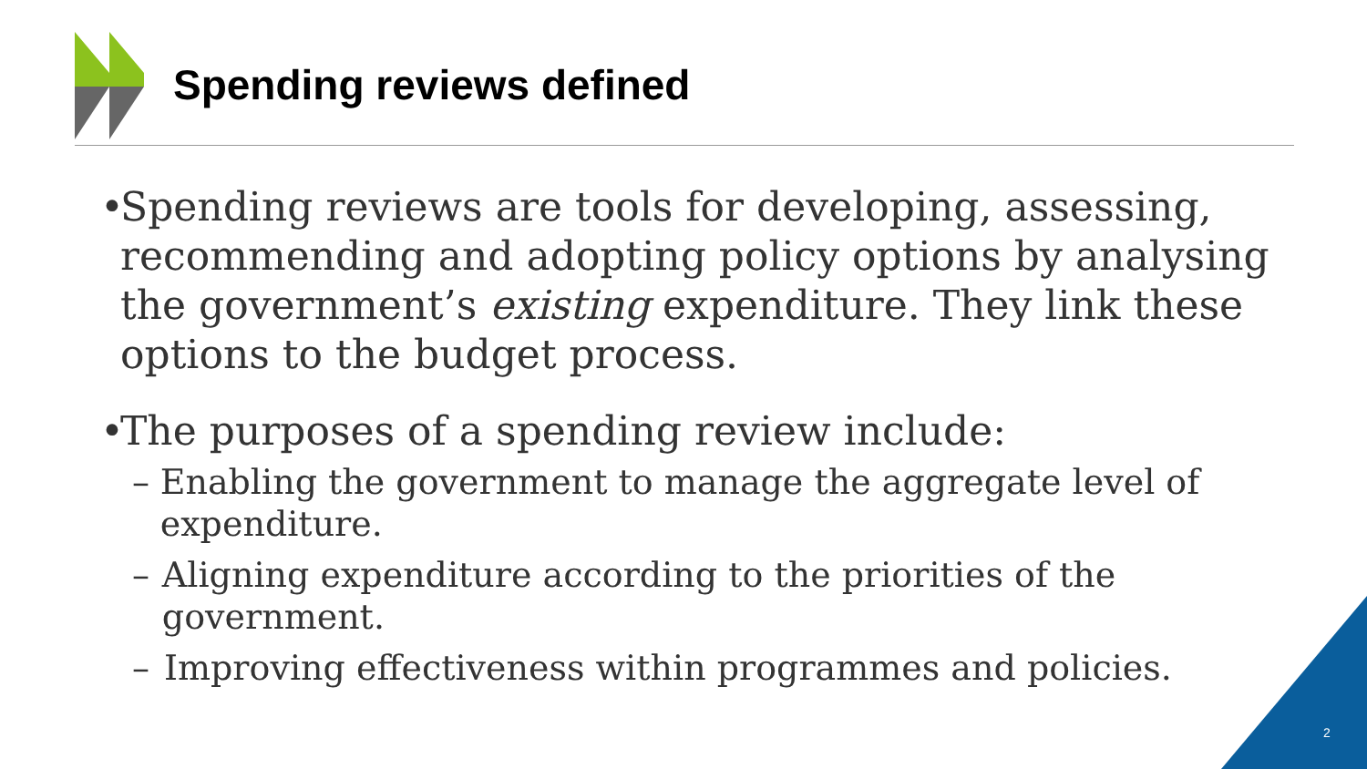Spending reviews defined
• Spending reviews are tools for developing, assessing, recommending and adopting policy options by analysing the government’s existing expenditure. They link these options to the budget process.
• The purposes of a spending review include:
– Enabling the government to manage the aggregate level of expenditure.
– Aligning expenditure according to the priorities of the government.
– Improving effectiveness within programmes and policies.
2